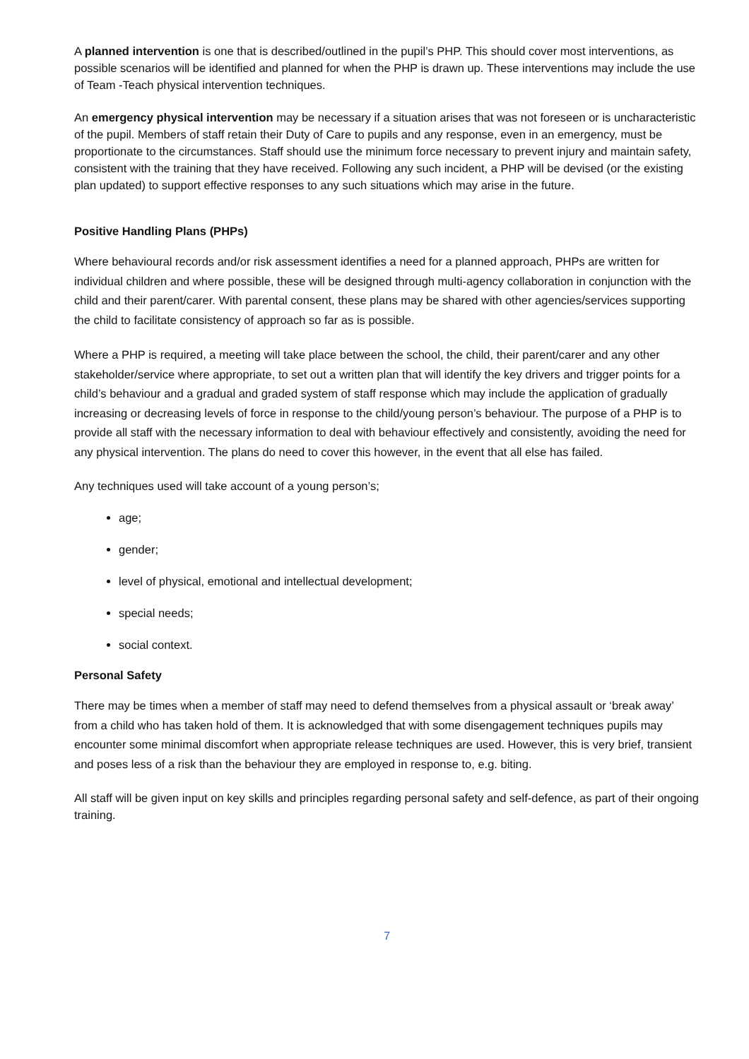A planned intervention is one that is described/outlined in the pupil’s PHP. This should cover most interventions, as possible scenarios will be identified and planned for when the PHP is drawn up. These interventions may include the use of Team -Teach physical intervention techniques.
An emergency physical intervention may be necessary if a situation arises that was not foreseen or is uncharacteristic of the pupil. Members of staff retain their Duty of Care to pupils and any response, even in an emergency, must be proportionate to the circumstances. Staff should use the minimum force necessary to prevent injury and maintain safety, consistent with the training that they have received. Following any such incident, a PHP will be devised (or the existing plan updated) to support effective responses to any such situations which may arise in the future.
Positive Handling Plans (PHPs)
Where behavioural records and/or risk assessment identifies a need for a planned approach, PHPs are written for individual children and where possible, these will be designed through multi-agency collaboration in conjunction with the child and their parent/carer. With parental consent, these plans may be shared with other agencies/services supporting the child to facilitate consistency of approach so far as is possible.
Where a PHP is required, a meeting will take place between the school, the child, their parent/carer and any other stakeholder/service where appropriate, to set out a written plan that will identify the key drivers and trigger points for a child’s behaviour and a gradual and graded system of staff response which may include the application of gradually increasing or decreasing levels of force in response to the child/young person’s behaviour. The purpose of a PHP is to provide all staff with the necessary information to deal with behaviour effectively and consistently, avoiding the need for any physical intervention. The plans do need to cover this however, in the event that all else has failed.
Any techniques used will take account of a young person’s;
age;
gender;
level of physical, emotional and intellectual development;
special needs;
social context.
Personal Safety
There may be times when a member of staff may need to defend themselves from a physical assault or ‘break away’ from a child who has taken hold of them. It is acknowledged that with some disengagement techniques pupils may encounter some minimal discomfort when appropriate release techniques are used. However, this is very brief, transient and poses less of a risk than the behaviour they are employed in response to, e.g. biting.
All staff will be given input on key skills and principles regarding personal safety and self-defence, as part of their ongoing training.
7